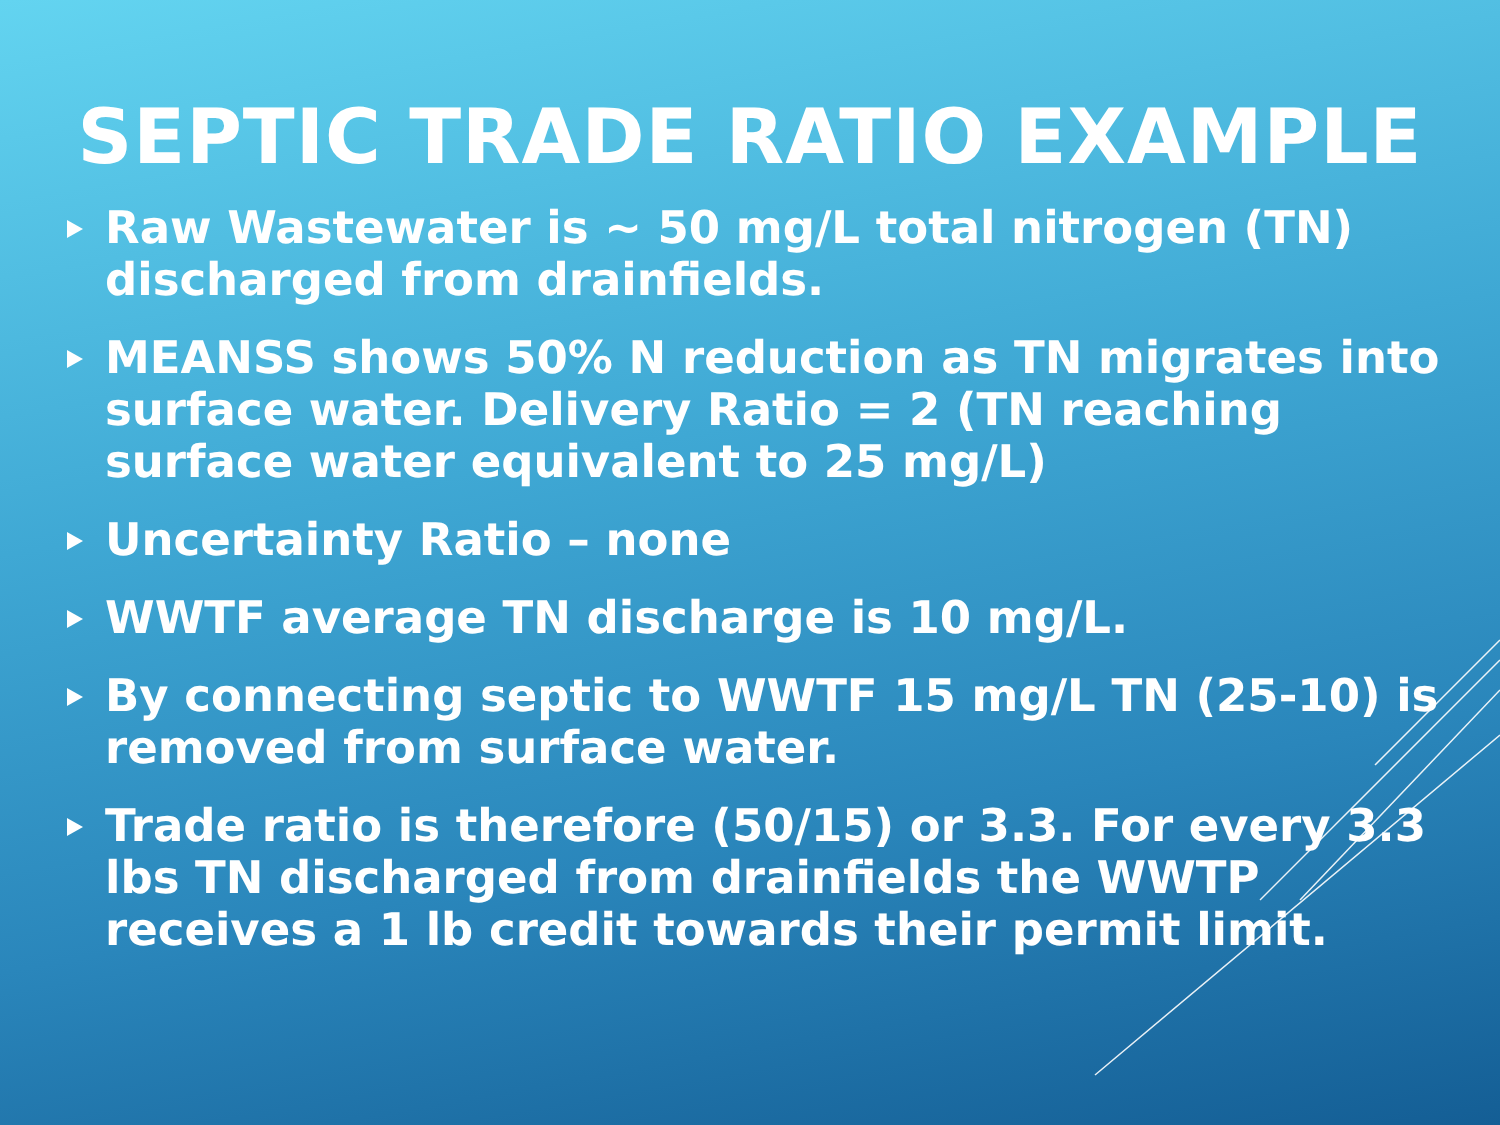SEPTIC TRADE RATIO EXAMPLE
Raw Wastewater is ~ 50 mg/L total nitrogen (TN) discharged from drainfields.
MEANSS shows 50% N reduction as TN migrates into surface water. Delivery Ratio = 2 (TN reaching surface water equivalent to 25 mg/L)
Uncertainty Ratio – none
WWTF average TN discharge is 10 mg/L.
By connecting septic to WWTF 15 mg/L TN (25-10) is removed from surface water.
Trade ratio is therefore (50/15) or 3.3. For every 3.3 lbs TN discharged from drainfields the WWTP receives a 1 lb credit towards their permit limit.